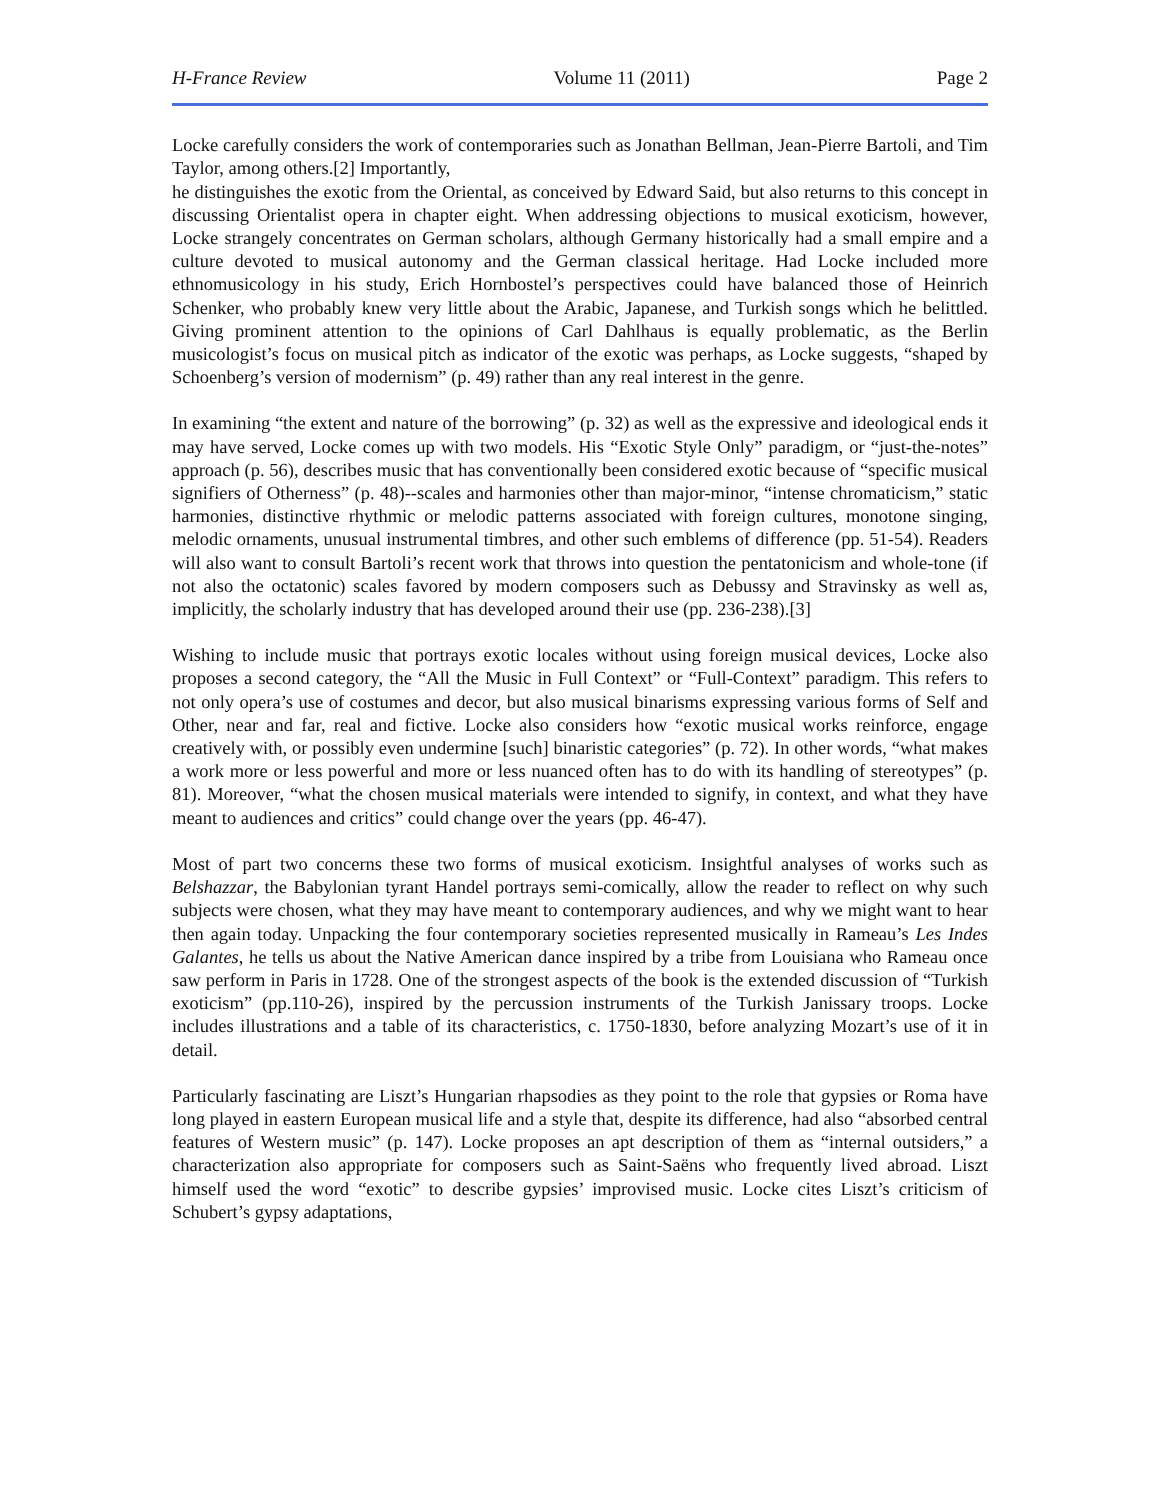H-France Review Volume 11 (2011) Page 2
Locke carefully considers the work of contemporaries such as Jonathan Bellman, Jean-Pierre Bartoli, and Tim Taylor, among others.[2] Importantly,
he distinguishes the exotic from the Oriental, as conceived by Edward Said, but also returns to this concept in discussing Orientalist opera in chapter eight. When addressing objections to musical exoticism, however, Locke strangely concentrates on German scholars, although Germany historically had a small empire and a culture devoted to musical autonomy and the German classical heritage. Had Locke included more ethnomusicology in his study, Erich Hornbostel’s perspectives could have balanced those of Heinrich Schenker, who probably knew very little about the Arabic, Japanese, and Turkish songs which he belittled. Giving prominent attention to the opinions of Carl Dahlhaus is equally problematic, as the Berlin musicologist’s focus on musical pitch as indicator of the exotic was perhaps, as Locke suggests, “shaped by Schoenberg’s version of modernism” (p. 49) rather than any real interest in the genre.
In examining “the extent and nature of the borrowing” (p. 32) as well as the expressive and ideological ends it may have served, Locke comes up with two models. His “Exotic Style Only” paradigm, or “just-the-notes” approach (p. 56), describes music that has conventionally been considered exotic because of “specific musical signifiers of Otherness” (p. 48)--scales and harmonies other than major-minor, “intense chromaticism,” static harmonies, distinctive rhythmic or melodic patterns associated with foreign cultures, monotone singing, melodic ornaments, unusual instrumental timbres, and other such emblems of difference (pp. 51-54). Readers will also want to consult Bartoli’s recent work that throws into question the pentatonicism and whole-tone (if not also the octatonic) scales favored by modern composers such as Debussy and Stravinsky as well as, implicitly, the scholarly industry that has developed around their use (pp. 236-238).[3]
Wishing to include music that portrays exotic locales without using foreign musical devices, Locke also proposes a second category, the “All the Music in Full Context” or “Full-Context” paradigm. This refers to not only opera’s use of costumes and decor, but also musical binarisms expressing various forms of Self and Other, near and far, real and fictive. Locke also considers how “exotic musical works reinforce, engage creatively with, or possibly even undermine [such] binaristic categories” (p. 72). In other words, “what makes a work more or less powerful and more or less nuanced often has to do with its handling of stereotypes” (p. 81). Moreover, “what the chosen musical materials were intended to signify, in context, and what they have meant to audiences and critics” could change over the years (pp. 46-47).
Most of part two concerns these two forms of musical exoticism. Insightful analyses of works such as Belshazzar, the Babylonian tyrant Handel portrays semi-comically, allow the reader to reflect on why such subjects were chosen, what they may have meant to contemporary audiences, and why we might want to hear then again today. Unpacking the four contemporary societies represented musically in Rameau’s Les Indes Galantes, he tells us about the Native American dance inspired by a tribe from Louisiana who Rameau once saw perform in Paris in 1728. One of the strongest aspects of the book is the extended discussion of “Turkish exoticism” (pp.110-26), inspired by the percussion instruments of the Turkish Janissary troops. Locke includes illustrations and a table of its characteristics, c. 1750-1830, before analyzing Mozart’s use of it in detail.
Particularly fascinating are Liszt’s Hungarian rhapsodies as they point to the role that gypsies or Roma have long played in eastern European musical life and a style that, despite its difference, had also “absorbed central features of Western music” (p. 147). Locke proposes an apt description of them as “internal outsiders,” a characterization also appropriate for composers such as Saint-Saëns who frequently lived abroad. Liszt himself used the word “exotic” to describe gypsies’ improvised music. Locke cites Liszt’s criticism of Schubert’s gypsy adaptations,